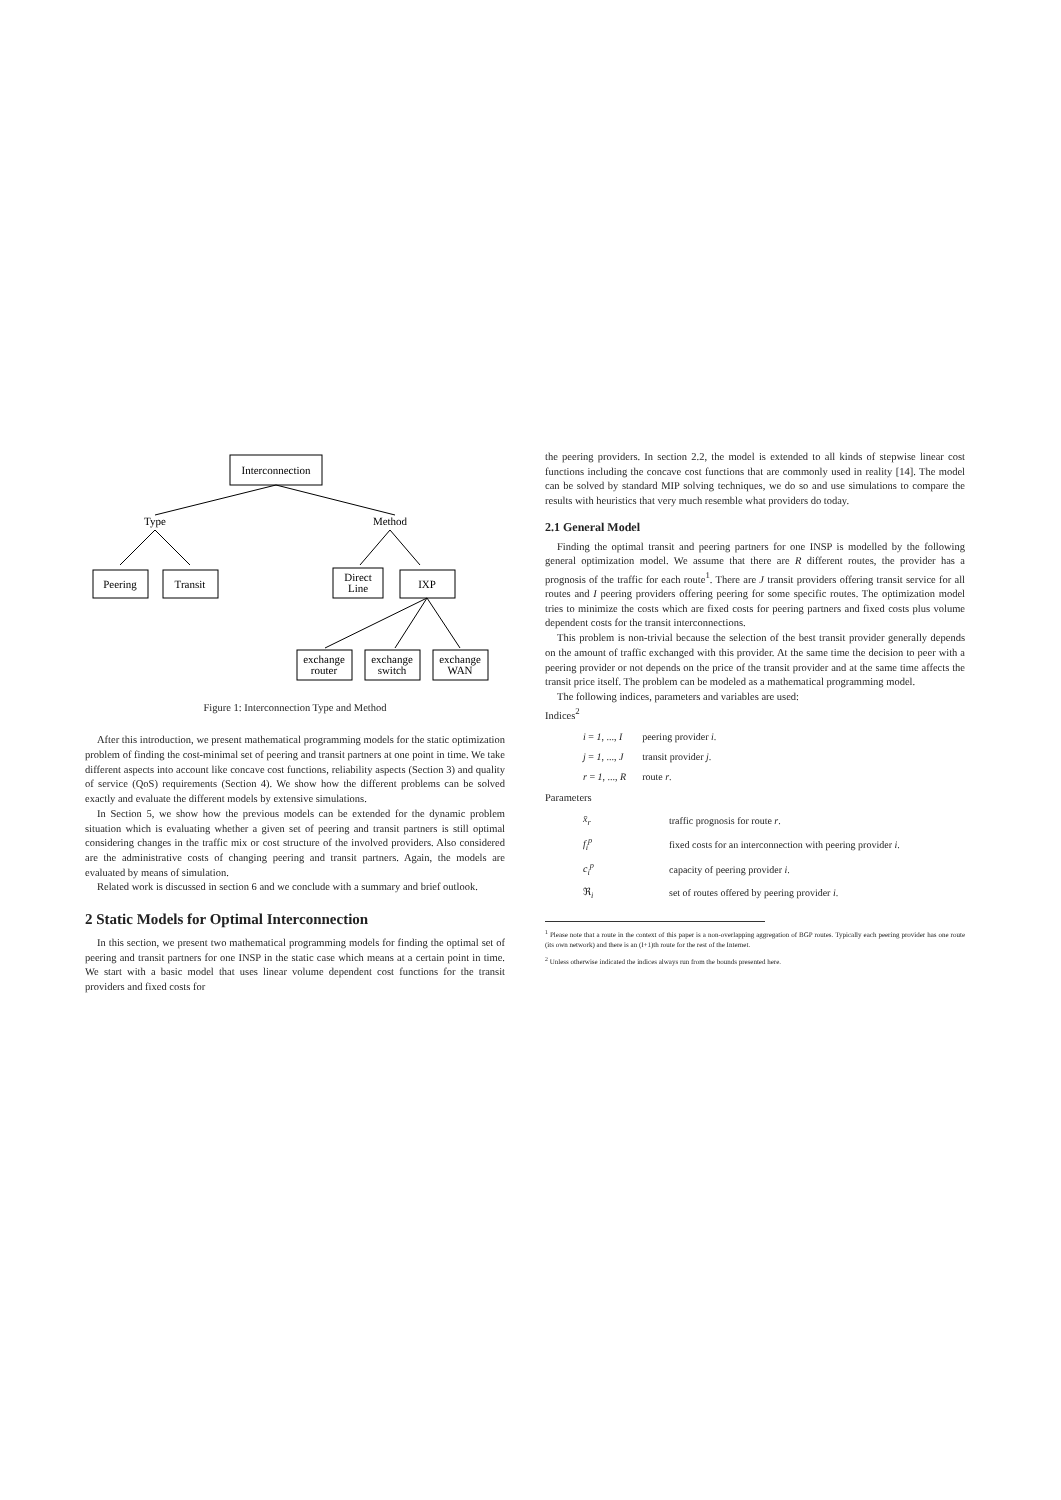Interconnection
Type
Method
Peering
Transit
Direct
Line
IXP
exchange
router
exchange
switch
exchange
WAN
Figure 1: Interconnection Type and Method
After this introduction, we present mathematical programming models for the static optimization problem of finding the cost-minimal set of peering and transit partners at one point in time. We take different aspects into account like concave cost functions, reliability aspects (Section 3) and quality of service (QoS) requirements (Section 4). We show how the different problems can be solved exactly and evaluate the different models by extensive simulations.
In Section 5, we show how the previous models can be extended for the dynamic problem situation which is evaluating whether a given set of peering and transit partners is still optimal considering changes in the traffic mix or cost structure of the involved providers. Also considered are the administrative costs of changing peering and transit partners. Again, the models are evaluated by means of simulation.
Related work is discussed in section 6 and we conclude with a summary and brief outlook.
2 Static Models for Optimal Interconnection
In this section, we present two mathematical programming models for finding the optimal set of peering and transit partners for one INSP in the static case which means at a certain point in time. We start with a basic model that uses linear volume dependent cost functions for the transit providers and fixed costs for
the peering providers. In section 2.2, the model is extended to all kinds of stepwise linear cost functions including the concave cost functions that are commonly used in reality [14]. The model can be solved by standard MIP solving techniques, we do so and use simulations to compare the results with heuristics that very much resemble what providers do today.
2.1 General Model
Finding the optimal transit and peering partners for one INSP is modelled by the following general optimization model. We assume that there are R different routes, the provider has a prognosis of the traffic for each route<sup>1</sup>. There are J transit providers offering transit service for all routes and I peering providers offering peering for some specific routes. The optimization model tries to minimize the costs which are fixed costs for peering partners and fixed costs plus volume dependent costs for the transit interconnections.
This problem is non-trivial because the selection of the best transit provider generally depends on the amount of traffic exchanged with this provider. At the same time the decision to peer with a peering provider or not depends on the price of the transit provider and at the same time affects the transit price itself. The problem can be modeled as a mathematical programming model.
The following indices, parameters and variables are used:
Indices<sup>2</sup>
| i = 1 , ..., I | peering provider i . |
| j = 1 , ..., J | transit provider j . |
| r = 1 , ..., R | route r . |
Parameters
| x̄<sub>r</sub> | traffic prognosis for route r . |
| f<sub>i</sub><sup>p</sup> | fixed costs for an interconnection with peering provider i . |
| c<sub>i</sub><sup>p</sup> | capacity of peering provider i . |
| ℜ<sub>i</sub> | set of routes offered by peering provider i . |
<sup>1</sup> Please note that a route in the context of this paper is a non-overlapping aggregation of BGP routes. Typically each peering provider has one route (its own network) and there is an (I+1)th route for the rest of the Internet.
<sup>2</sup> Unless otherwise indicated the indices always run from the bounds presented here.